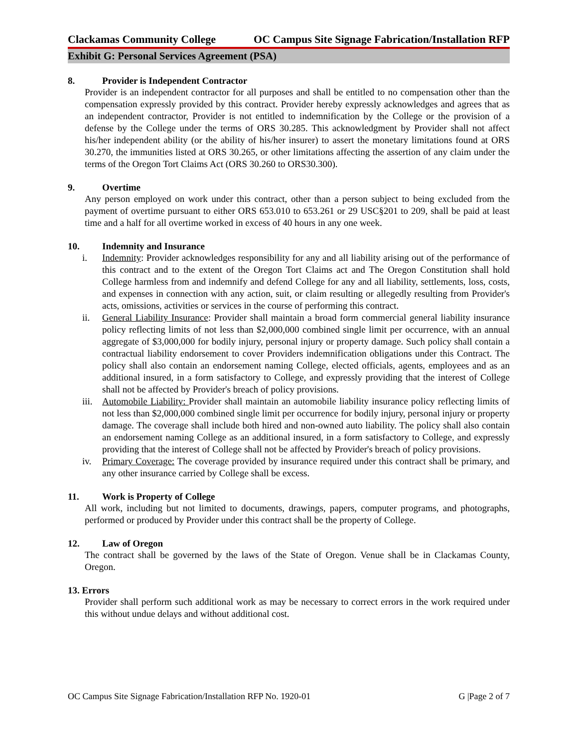Clackamas Community College OC Campus Site Signage Fabrication/Installation RFP
Exhibit G: Personal Services Agreement (PSA)
8. Provider is Independent Contractor
Provider is an independent contractor for all purposes and shall be entitled to no compensation other than the compensation expressly provided by this contract. Provider hereby expressly acknowledges and agrees that as an independent contractor, Provider is not entitled to indemnification by the College or the provision of a defense by the College under the terms of ORS 30.285. This acknowledgment by Provider shall not affect his/her independent ability (or the ability of his/her insurer) to assert the monetary limitations found at ORS 30.270, the immunities listed at ORS 30.265, or other limitations affecting the assertion of any claim under the terms of the Oregon Tort Claims Act (ORS 30.260 to ORS30.300).
9. Overtime
Any person employed on work under this contract, other than a person subject to being excluded from the payment of overtime pursuant to either ORS 653.010 to 653.261 or 29 USC§201 to 209, shall be paid at least time and a half for all overtime worked in excess of 40 hours in any one week.
10. Indemnity and Insurance
i. Indemnity: Provider acknowledges responsibility for any and all liability arising out of the performance of this contract and to the extent of the Oregon Tort Claims act and The Oregon Constitution shall hold College harmless from and indemnify and defend College for any and all liability, settlements, loss, costs, and expenses in connection with any action, suit, or claim resulting or allegedly resulting from Provider's acts, omissions, activities or services in the course of performing this contract.
ii. General Liability Insurance: Provider shall maintain a broad form commercial general liability insurance policy reflecting limits of not less than $2,000,000 combined single limit per occurrence, with an annual aggregate of $3,000,000 for bodily injury, personal injury or property damage. Such policy shall contain a contractual liability endorsement to cover Providers indemnification obligations under this Contract. The policy shall also contain an endorsement naming College, elected officials, agents, employees and as an additional insured, in a form satisfactory to College, and expressly providing that the interest of College shall not be affected by Provider's breach of policy provisions.
iii. Automobile Liability: Provider shall maintain an automobile liability insurance policy reflecting limits of not less than $2,000,000 combined single limit per occurrence for bodily injury, personal injury or property damage. The coverage shall include both hired and non-owned auto liability. The policy shall also contain an endorsement naming College as an additional insured, in a form satisfactory to College, and expressly providing that the interest of College shall not be affected by Provider's breach of policy provisions.
iv. Primary Coverage: The coverage provided by insurance required under this contract shall be primary, and any other insurance carried by College shall be excess.
11. Work is Property of College
All work, including but not limited to documents, drawings, papers, computer programs, and photographs, performed or produced by Provider under this contract shall be the property of College.
12. Law of Oregon
The contract shall be governed by the laws of the State of Oregon. Venue shall be in Clackamas County, Oregon.
13. Errors
Provider shall perform such additional work as may be necessary to correct errors in the work required under this without undue delays and without additional cost.
OC Campus Site Signage Fabrication/Installation RFP No. 1920-01 G |Page 2 of 7